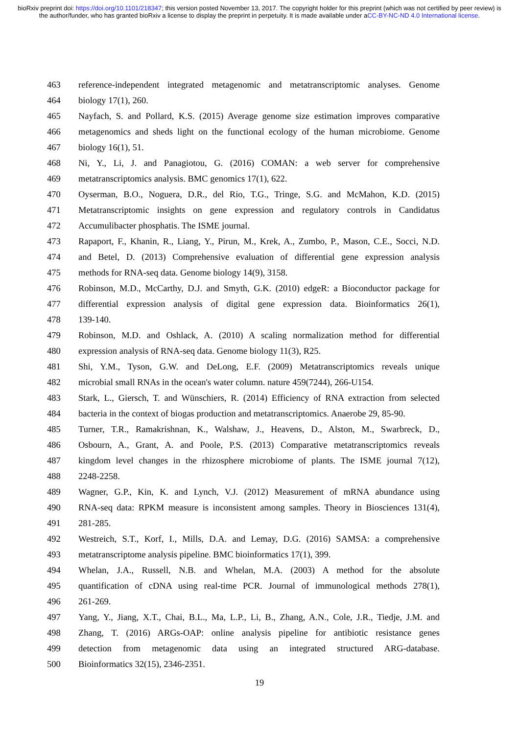bioRxiv preprint doi: https://doi.org/10.1101/218347; this version posted November 13, 2017. The copyright holder for this preprint (which was not certified by peer review) is the author/funder, who has granted bioRxiv a license to display the preprint in perpetuity. It is made available under aCC-BY-NC-ND 4.0 International license.
463 reference-independent integrated metagenomic and metatranscriptomic analyses. Genome
464 biology 17(1), 260.
465 Nayfach, S. and Pollard, K.S. (2015) Average genome size estimation improves comparative
466 metagenomics and sheds light on the functional ecology of the human microbiome. Genome
467 biology 16(1), 51.
468 Ni, Y., Li, J. and Panagiotou, G. (2016) COMAN: a web server for comprehensive
469 metatranscriptomics analysis. BMC genomics 17(1), 622.
470 Oyserman, B.O., Noguera, D.R., del Rio, T.G., Tringe, S.G. and McMahon, K.D. (2015)
471 Metatranscriptomic insights on gene expression and regulatory controls in Candidatus
472 Accumulibacter phosphatis. The ISME journal.
473 Rapaport, F., Khanin, R., Liang, Y., Pirun, M., Krek, A., Zumbo, P., Mason, C.E., Socci, N.D.
474 and Betel, D. (2013) Comprehensive evaluation of differential gene expression analysis
475 methods for RNA-seq data. Genome biology 14(9), 3158.
476 Robinson, M.D., McCarthy, D.J. and Smyth, G.K. (2010) edgeR: a Bioconductor package for
477 differential expression analysis of digital gene expression data. Bioinformatics 26(1),
478 139-140.
479 Robinson, M.D. and Oshlack, A. (2010) A scaling normalization method for differential
480 expression analysis of RNA-seq data. Genome biology 11(3), R25.
481 Shi, Y.M., Tyson, G.W. and DeLong, E.F. (2009) Metatranscriptomics reveals unique
482 microbial small RNAs in the ocean's water column. nature 459(7244), 266-U154.
483 Stark, L., Giersch, T. and Wünschiers, R. (2014) Efficiency of RNA extraction from selected
484 bacteria in the context of biogas production and metatranscriptomics. Anaerobe 29, 85-90.
485 Turner, T.R., Ramakrishnan, K., Walshaw, J., Heavens, D., Alston, M., Swarbreck, D.,
486 Osbourn, A., Grant, A. and Poole, P.S. (2013) Comparative metatranscriptomics reveals
487 kingdom level changes in the rhizosphere microbiome of plants. The ISME journal 7(12),
488 2248-2258.
489 Wagner, G.P., Kin, K. and Lynch, V.J. (2012) Measurement of mRNA abundance using
490 RNA-seq data: RPKM measure is inconsistent among samples. Theory in Biosciences 131(4),
491 281-285.
492 Westreich, S.T., Korf, I., Mills, D.A. and Lemay, D.G. (2016) SAMSA: a comprehensive
493 metatranscriptome analysis pipeline. BMC bioinformatics 17(1), 399.
494 Whelan, J.A., Russell, N.B. and Whelan, M.A. (2003) A method for the absolute
495 quantification of cDNA using real-time PCR. Journal of immunological methods 278(1),
496 261-269.
497 Yang, Y., Jiang, X.T., Chai, B.L., Ma, L.P., Li, B., Zhang, A.N., Cole, J.R., Tiedje, J.M. and
498 Zhang, T. (2016) ARGs-OAP: online analysis pipeline for antibiotic resistance genes
499 detection from metagenomic data using an integrated structured ARG-database.
500 Bioinformatics 32(15), 2346-2351.
19